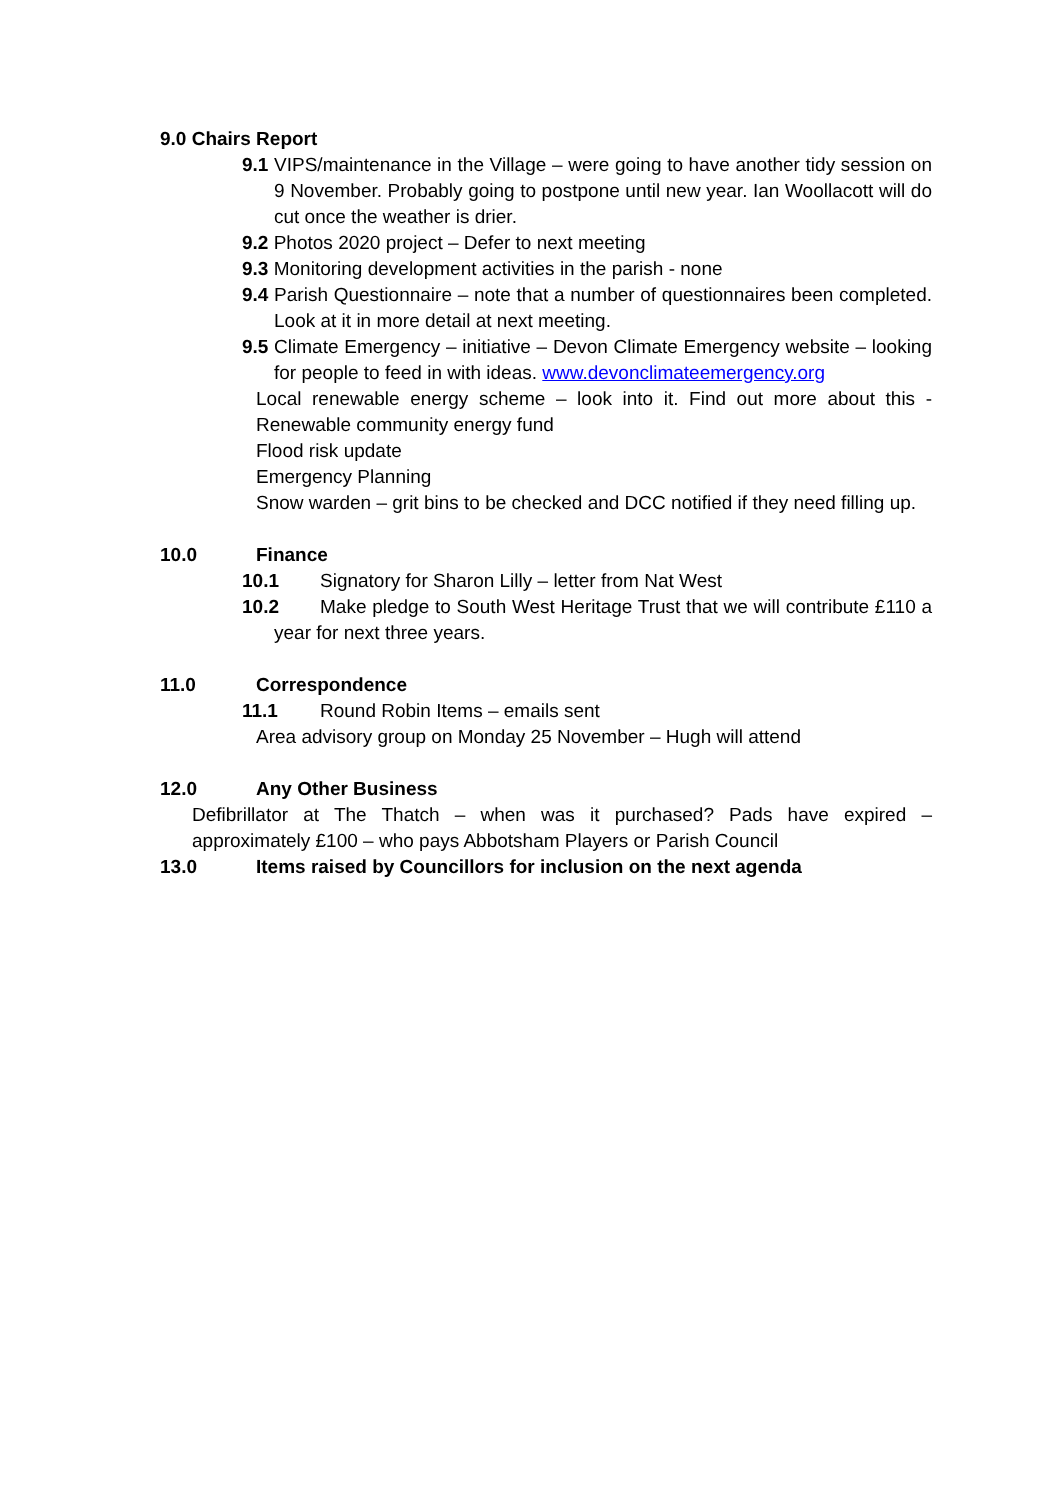9.0 Chairs Report
9.1 VIPS/maintenance in the Village – were going to have another tidy session on 9 November. Probably going to postpone until new year. Ian Woollacott will do cut once the weather is drier.
9.2 Photos 2020 project – Defer to next meeting
9.3 Monitoring development activities in the parish - none
9.4 Parish Questionnaire – note that a number of questionnaires been completed. Look at it in more detail at next meeting.
9.5 Climate Emergency – initiative – Devon Climate Emergency website – looking for people to feed in with ideas. www.devonclimateemergency.org
Local renewable energy scheme – look into it. Find out more about this - Renewable community energy fund
Flood risk update
Emergency Planning
Snow warden – grit bins to be checked and DCC notified if they need filling up.
10.0 Finance
10.1 Signatory for Sharon Lilly – letter from Nat West
10.2 Make pledge to South West Heritage Trust that we will contribute £110 a year for next three years.
11.0 Correspondence
11.1 Round Robin Items – emails sent
Area advisory group on Monday 25 November – Hugh will attend
12.0 Any Other Business
Defibrillator at The Thatch – when was it purchased? Pads have expired – approximately £100 – who pays Abbotsham Players or Parish Council
13.0 Items raised by Councillors for inclusion on the next agenda